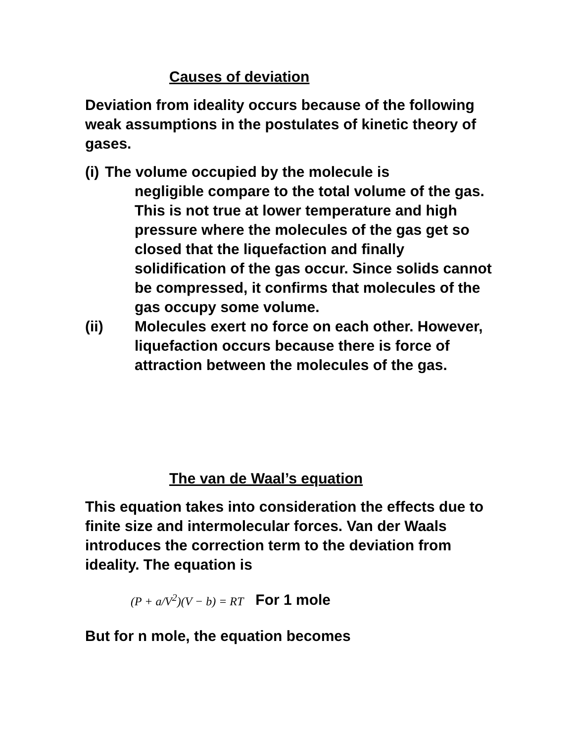Causes of deviation
Deviation from ideality occurs because of the following weak assumptions in the postulates of kinetic theory of gases.
(i) The volume occupied by the molecule is
negligible compare to the total volume of the gas. This is not true at lower temperature and high pressure where the molecules of the gas get so closed that the liquefaction and finally solidification of the gas occur. Since solids cannot be compressed, it confirms that molecules of the gas occupy some volume.
(ii) Molecules exert no force on each other. However, liquefaction occurs because there is force of attraction between the molecules of the gas.
The van de Waal’s equation
This equation takes into consideration the effects due to finite size and intermolecular forces. Van der Waals introduces the correction term to the deviation from ideality. The equation is
(P + a/V<sup>2</sup>)(V − b) = RT For 1 mole
But for n mole, the equation becomes